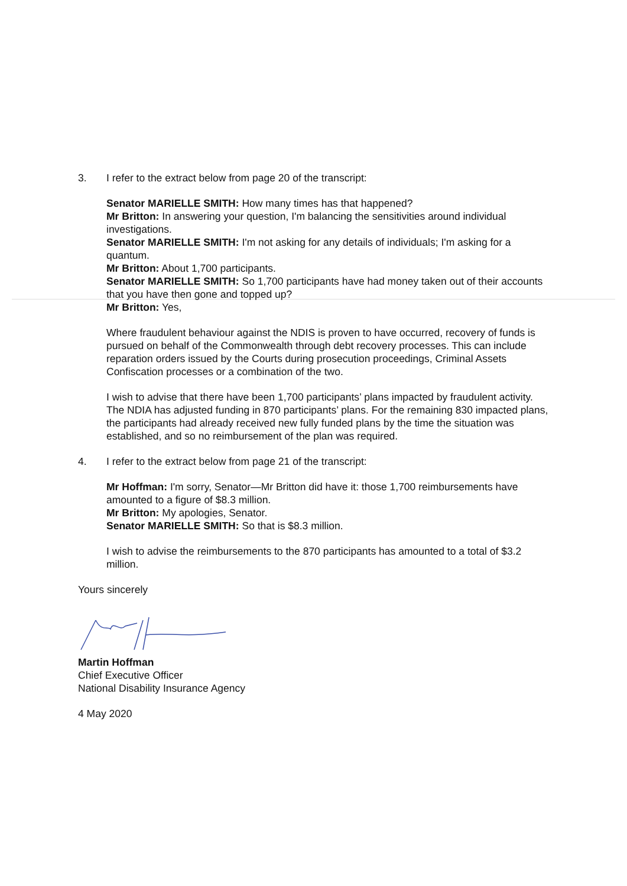3. I refer to the extract below from page 20 of the transcript:
Senator MARIELLE SMITH: How many times has that happened?
Mr Britton: In answering your question, I'm balancing the sensitivities around individual investigations.
Senator MARIELLE SMITH: I'm not asking for any details of individuals; I'm asking for a quantum.
Mr Britton: About 1,700 participants.
Senator MARIELLE SMITH: So 1,700 participants have had money taken out of their accounts that you have then gone and topped up?
Mr Britton: Yes,
Where fraudulent behaviour against the NDIS is proven to have occurred, recovery of funds is pursued on behalf of the Commonwealth through debt recovery processes. This can include reparation orders issued by the Courts during prosecution proceedings, Criminal Assets Confiscation processes or a combination of the two.
I wish to advise that there have been 1,700 participants’ plans impacted by fraudulent activity. The NDIA has adjusted funding in 870 participants’ plans. For the remaining 830 impacted plans, the participants had already received new fully funded plans by the time the situation was established, and so no reimbursement of the plan was required.
4. I refer to the extract below from page 21 of the transcript:
Mr Hoffman: I'm sorry, Senator—Mr Britton did have it: those 1,700 reimbursements have amounted to a figure of $8.3 million.
Mr Britton: My apologies, Senator.
Senator MARIELLE SMITH: So that is $8.3 million.
I wish to advise the reimbursements to the 870 participants has amounted to a total of $3.2 million.
Yours sincerely
Martin Hoffman
Chief Executive Officer
National Disability Insurance Agency
4 May 2020